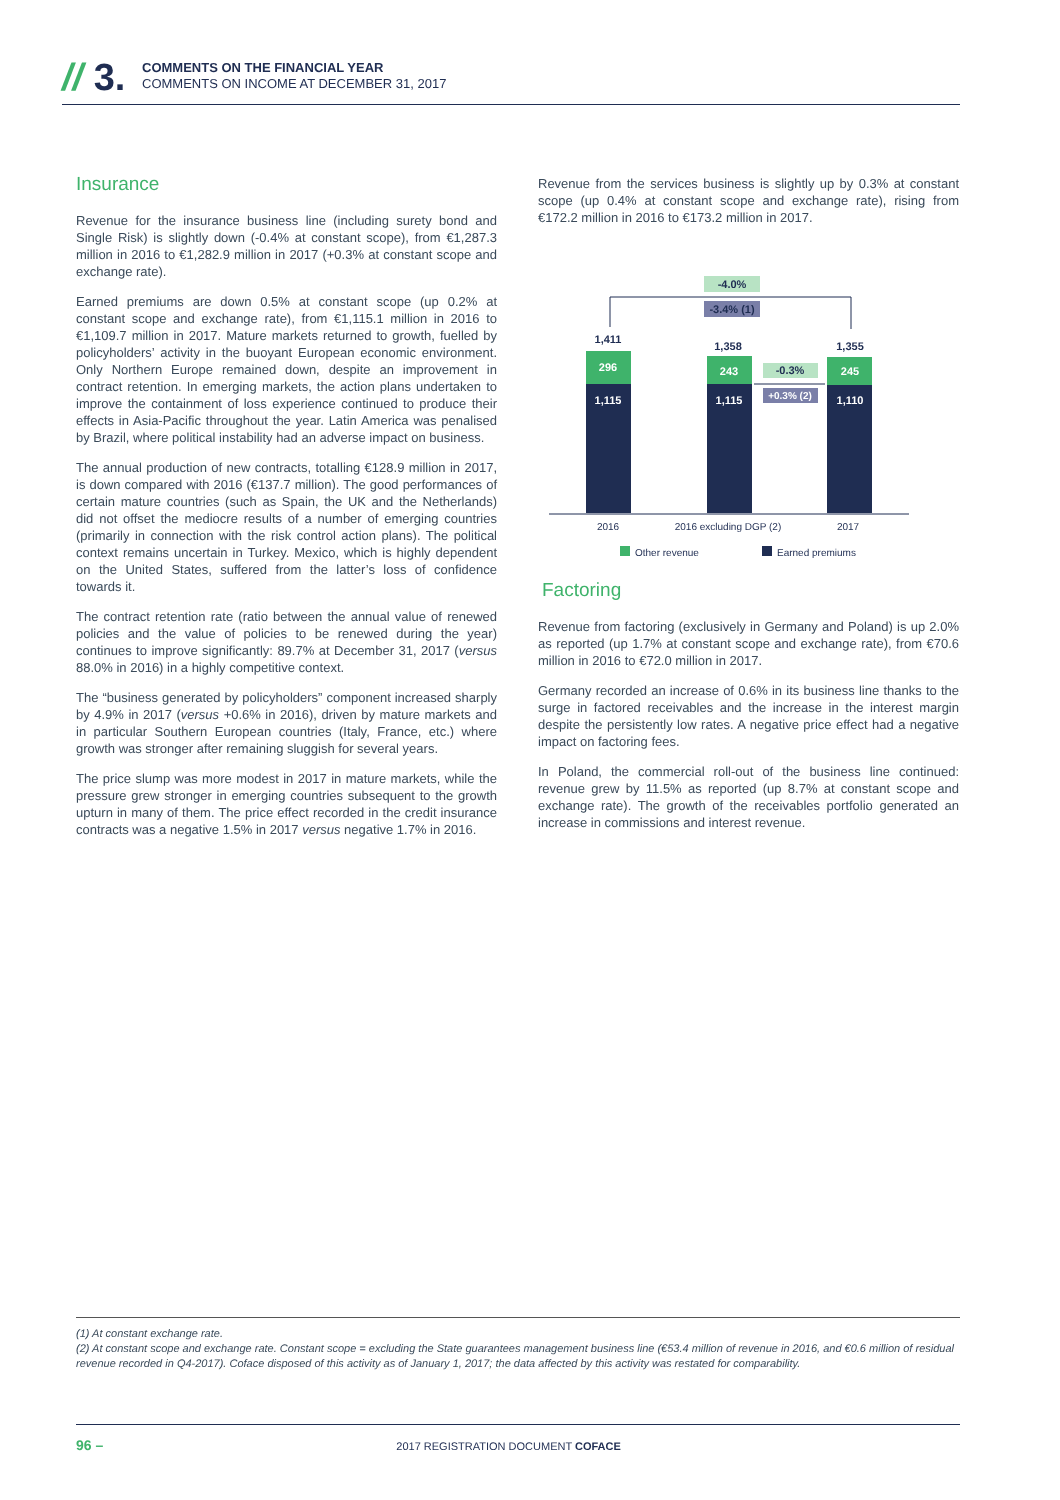// 3.
COMMENTS ON THE FINANCIAL YEAR
COMMENTS ON INCOME AT DECEMBER 31, 2017
Insurance
Revenue for the insurance business line (including surety bond and Single Risk) is slightly down (-0.4% at constant scope), from €1,287.3 million in 2016 to €1,282.9 million in 2017 (+0.3% at constant scope and exchange rate).
Earned premiums are down 0.5% at constant scope (up 0.2% at constant scope and exchange rate), from €1,115.1 million in 2016 to €1,109.7 million in 2017. Mature markets returned to growth, fuelled by policyholders’ activity in the buoyant European economic environment. Only Northern Europe remained down, despite an improvement in contract retention. In emerging markets, the action plans undertaken to improve the containment of loss experience continued to produce their effects in Asia-Pacific throughout the year. Latin America was penalised by Brazil, where political instability had an adverse impact on business.
The annual production of new contracts, totalling €128.9 million in 2017, is down compared with 2016 (€137.7 million). The good performances of certain mature countries (such as Spain, the UK and the Netherlands) did not offset the mediocre results of a number of emerging countries (primarily in connection with the risk control action plans). The political context remains uncertain in Turkey. Mexico, which is highly dependent on the United States, suffered from the latter’s loss of confidence towards it.
The contract retention rate (ratio between the annual value of renewed policies and the value of policies to be renewed during the year) continues to improve significantly: 89.7% at December 31, 2017 (versus 88.0% in 2016) in a highly competitive context.
The “business generated by policyholders” component increased sharply by 4.9% in 2017 (versus +0.6% in 2016), driven by mature markets and in particular Southern European countries (Italy, France, etc.) where growth was stronger after remaining sluggish for several years.
The price slump was more modest in 2017 in mature markets, while the pressure grew stronger in emerging countries subsequent to the growth upturn in many of them. The price effect recorded in the credit insurance contracts was a negative 1.5% in 2017 versus negative 1.7% in 2016.
Revenue from the services business is slightly up by 0.3% at constant scope (up 0.4% at constant scope and exchange rate), rising from €172.2 million in 2016 to €173.2 million in 2017.
-4.0%
-3.4% (1)
1,411
1,358
1,355
296
1,115
243
1,115
245
1,110
-0.3%
+0.3% (2)
2016
2016 excluding DGP (2)
2017
Other revenue
Earned premiums
Factoring
Revenue from factoring (exclusively in Germany and Poland) is up 2.0% as reported (up 1.7% at constant scope and exchange rate), from €70.6 million in 2016 to €72.0 million in 2017.
Germany recorded an increase of 0.6% in its business line thanks to the surge in factored receivables and the increase in the interest margin despite the persistently low rates. A negative price effect had a negative impact on factoring fees.
In Poland, the commercial roll-out of the business line continued: revenue grew by 11.5% as reported (up 8.7% at constant scope and exchange rate). The growth of the receivables portfolio generated an increase in commissions and interest revenue.
(1) At constant exchange rate.
(2) At constant scope and exchange rate. Constant scope = excluding the State guarantees management business line (€53.4 million of revenue in 2016, and €0.6 million of residual revenue recorded in Q4-2017). Coface disposed of this activity as of January 1, 2017; the data affected by this activity was restated for comparability.
96 – 2017 REGISTRATION DOCUMENT COFACE